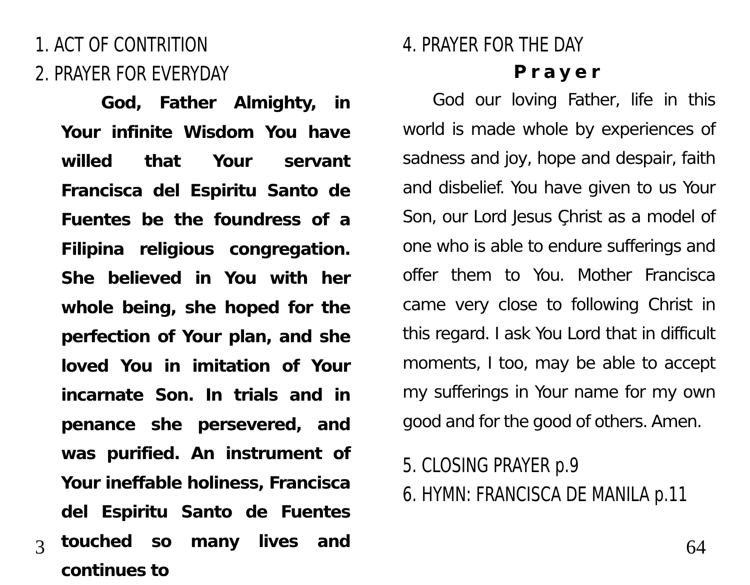1. ACT OF CONTRITION
2. PRAYER FOR EVERYDAY
God, Father Almighty, in Your infinite Wisdom You have willed that Your servant Francisca del Espiritu Santo de Fuentes be the foundress of a Filipina religious congregation. She believed in You with her whole being, she hoped for the perfection of Your plan, and she loved You in imitation of Your incarnate Son. In trials and in penance she persevered, and was purified. An instrument of Your ineffable holiness, Francisca del Espiritu Santo de Fuentes touched so many lives and continues to
3
4. PRAYER FOR THE DAY
Prayer
God our loving Father, life in this world is made whole by experiences of sadness and joy, hope and despair, faith and disbelief. You have given to us Your Son, our Lord Jesus Çhrist as a model of one who is able to endure sufferings and offer them to You. Mother Francisca came very close to following Christ in this regard. I ask You Lord that in difficult moments, I too, may be able to accept my sufferings in Your name for my own good and for the good of others. Amen.
5. CLOSING PRAYER p.9
6. HYMN: FRANCISCA DE MANILA p.11
64